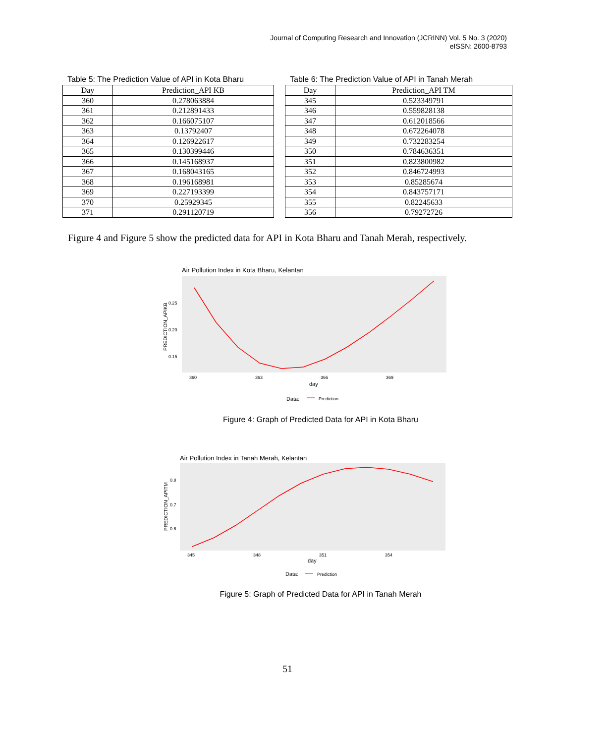Journal of Computing Research and Innovation (JCRINN) Vol. 5 No. 3 (2020)
eISSN: 2600-8793
Table 5: The Prediction Value of API in Kota Bharu
| Day | Prediction_API KB |
| --- | --- |
| 360 | 0.278063884 |
| 361 | 0.212891433 |
| 362 | 0.166075107 |
| 363 | 0.13792407 |
| 364 | 0.126922617 |
| 365 | 0.130399446 |
| 366 | 0.145168937 |
| 367 | 0.168043165 |
| 368 | 0.196168981 |
| 369 | 0.227193399 |
| 370 | 0.25929345 |
| 371 | 0.291120719 |
Table 6: The Prediction Value of API in Tanah Merah
| Day | Prediction_API TM |
| --- | --- |
| 345 | 0.523349791 |
| 346 | 0.559828138 |
| 347 | 0.612018566 |
| 348 | 0.672264078 |
| 349 | 0.732283254 |
| 350 | 0.784636351 |
| 351 | 0.823800982 |
| 352 | 0.846724993 |
| 353 | 0.85285674 |
| 354 | 0.843757171 |
| 355 | 0.82245633 |
| 356 | 0.79272726 |
Figure 4 and Figure 5 show the predicted data for API in Kota Bharu and Tanah Merah, respectively.
Air Pollution Index in Kota Bharu, Kelantan
0.25
0.20
0.15
360
363
366
369
day
PREDICTION_APIKB
Data:
Prediction
Figure 4: Graph of Predicted Data for API in Kota Bharu
Air Pollution Index in Tanah Merah, Kelantan
0.8
0.7
0.6
345
348
351
354
day
PREDICTION_APITM
Data:
Prediction
Figure 5: Graph of Predicted Data for API in Tanah Merah
51